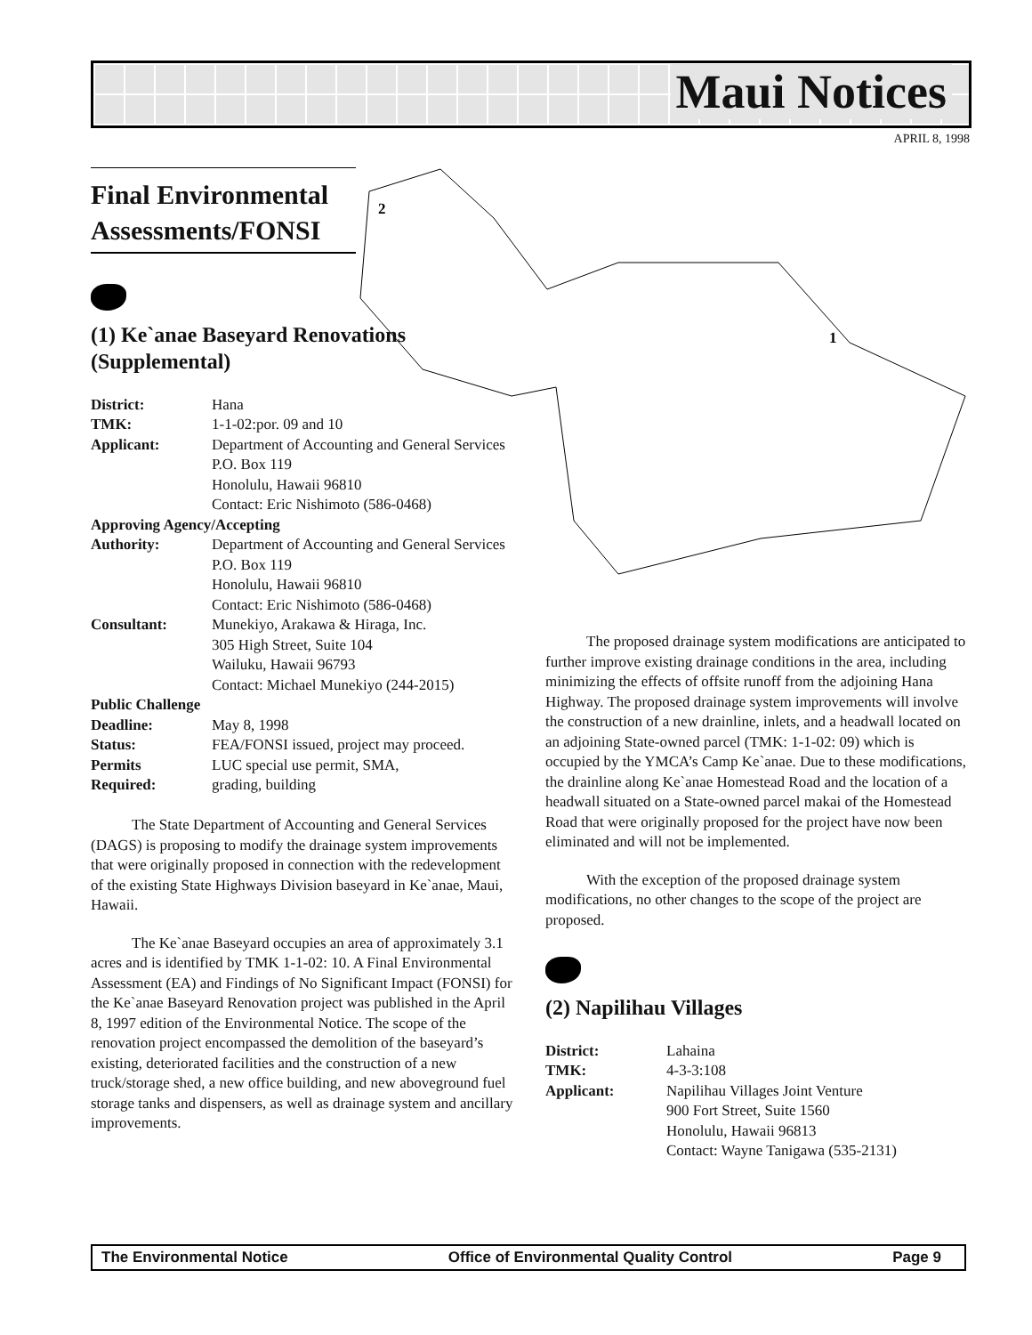Maui Notices
APRIL 8, 1998
2
1
Final Environmental Assessments/FONSI
(1) Ke`anae Baseyard Renovations (Supplemental)
| District: | Hana |
| TMK: | 1-1-02:por. 09 and 10 |
| Applicant: | Department of Accounting and General Services P.O. Box 119 Honolulu, Hawaii 96810 Contact: Eric Nishimoto (586-0468) |
| Approving Agency/Accepting | |
| Authority: | Department of Accounting and General Services P.O. Box 119 Honolulu, Hawaii 96810 Contact: Eric Nishimoto (586-0468) |
| Consultant: | Munekiyo, Arakawa & Hiraga, Inc. 305 High Street, Suite 104 Wailuku, Hawaii 96793 Contact: Michael Munekiyo (244-2015) |
| Public Challenge | |
| Deadline: | May 8, 1998 |
| Status: | FEA/FONSI issued, project may proceed. |
| Permits | LUC special use permit, SMA, |
| Required: | grading, building |
The State Department of Accounting and General Services (DAGS) is proposing to modify the drainage system improvements that were originally proposed in connection with the redevelopment of the existing State Highways Division baseyard in Ke`anae, Maui, Hawaii.
The Ke`anae Baseyard occupies an area of approximately 3.1 acres and is identified by TMK 1-1-02: 10. A Final Environmental Assessment (EA) and Findings of No Significant Impact (FONSI) for the Ke`anae Baseyard Renovation project was published in the April 8, 1997 edition of the Environmental Notice. The scope of the renovation project encompassed the demolition of the baseyard’s existing, deteriorated facilities and the construction of a new truck/storage shed, a new office building, and new aboveground fuel storage tanks and dispensers, as well as drainage system and ancillary improvements.
The proposed drainage system modifications are anticipated to further improve existing drainage conditions in the area, including minimizing the effects of offsite runoff from the adjoining Hana Highway. The proposed drainage system improvements will involve the construction of a new drainline, inlets, and a headwall located on an adjoining State-owned parcel (TMK: 1-1-02: 09) which is occupied by the YMCA’s Camp Ke`anae. Due to these modifications, the drainline along Ke`anae Homestead Road and the location of a headwall situated on a State-owned parcel makai of the Homestead Road that were originally proposed for the project have now been eliminated and will not be implemented.
With the exception of the proposed drainage system modifications, no other changes to the scope of the project are proposed.
(2) Napilihau Villages
| District: | Lahaina |
| TMK: | 4-3-3:108 |
| Applicant: | Napilihau Villages Joint Venture 900 Fort Street, Suite 1560 Honolulu, Hawaii 96813 Contact: Wayne Tanigawa (535-2131) |
The Environmental Notice Office of Environmental Quality Control Page 9